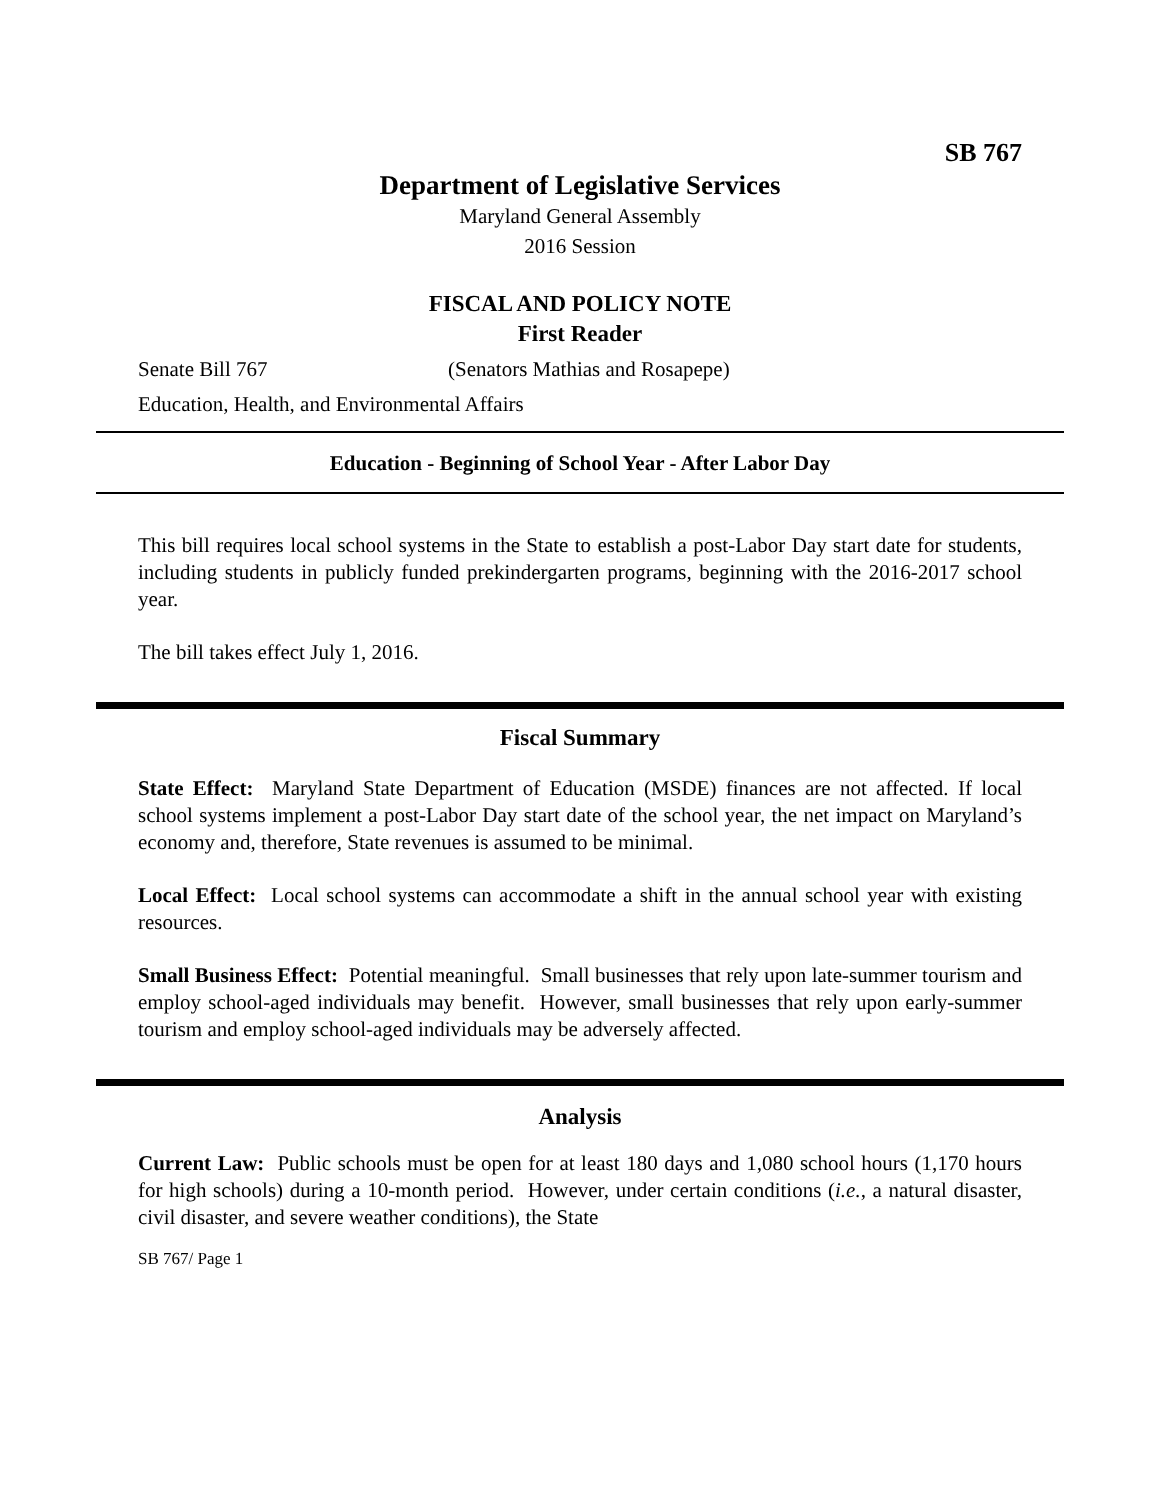SB 767
Department of Legislative Services
Maryland General Assembly
2016 Session
FISCAL AND POLICY NOTE
First Reader
Senate Bill 767 (Senators Mathias and Rosapepe)
Education, Health, and Environmental Affairs
Education - Beginning of School Year - After Labor Day
This bill requires local school systems in the State to establish a post-Labor Day start date for students, including students in publicly funded prekindergarten programs, beginning with the 2016-2017 school year.
The bill takes effect July 1, 2016.
Fiscal Summary
State Effect: Maryland State Department of Education (MSDE) finances are not affected. If local school systems implement a post-Labor Day start date of the school year, the net impact on Maryland’s economy and, therefore, State revenues is assumed to be minimal.
Local Effect: Local school systems can accommodate a shift in the annual school year with existing resources.
Small Business Effect: Potential meaningful. Small businesses that rely upon late-summer tourism and employ school-aged individuals may benefit. However, small businesses that rely upon early-summer tourism and employ school-aged individuals may be adversely affected.
Analysis
Current Law: Public schools must be open for at least 180 days and 1,080 school hours (1,170 hours for high schools) during a 10-month period. However, under certain conditions (i.e., a natural disaster, civil disaster, and severe weather conditions), the State
SB 767/ Page 1